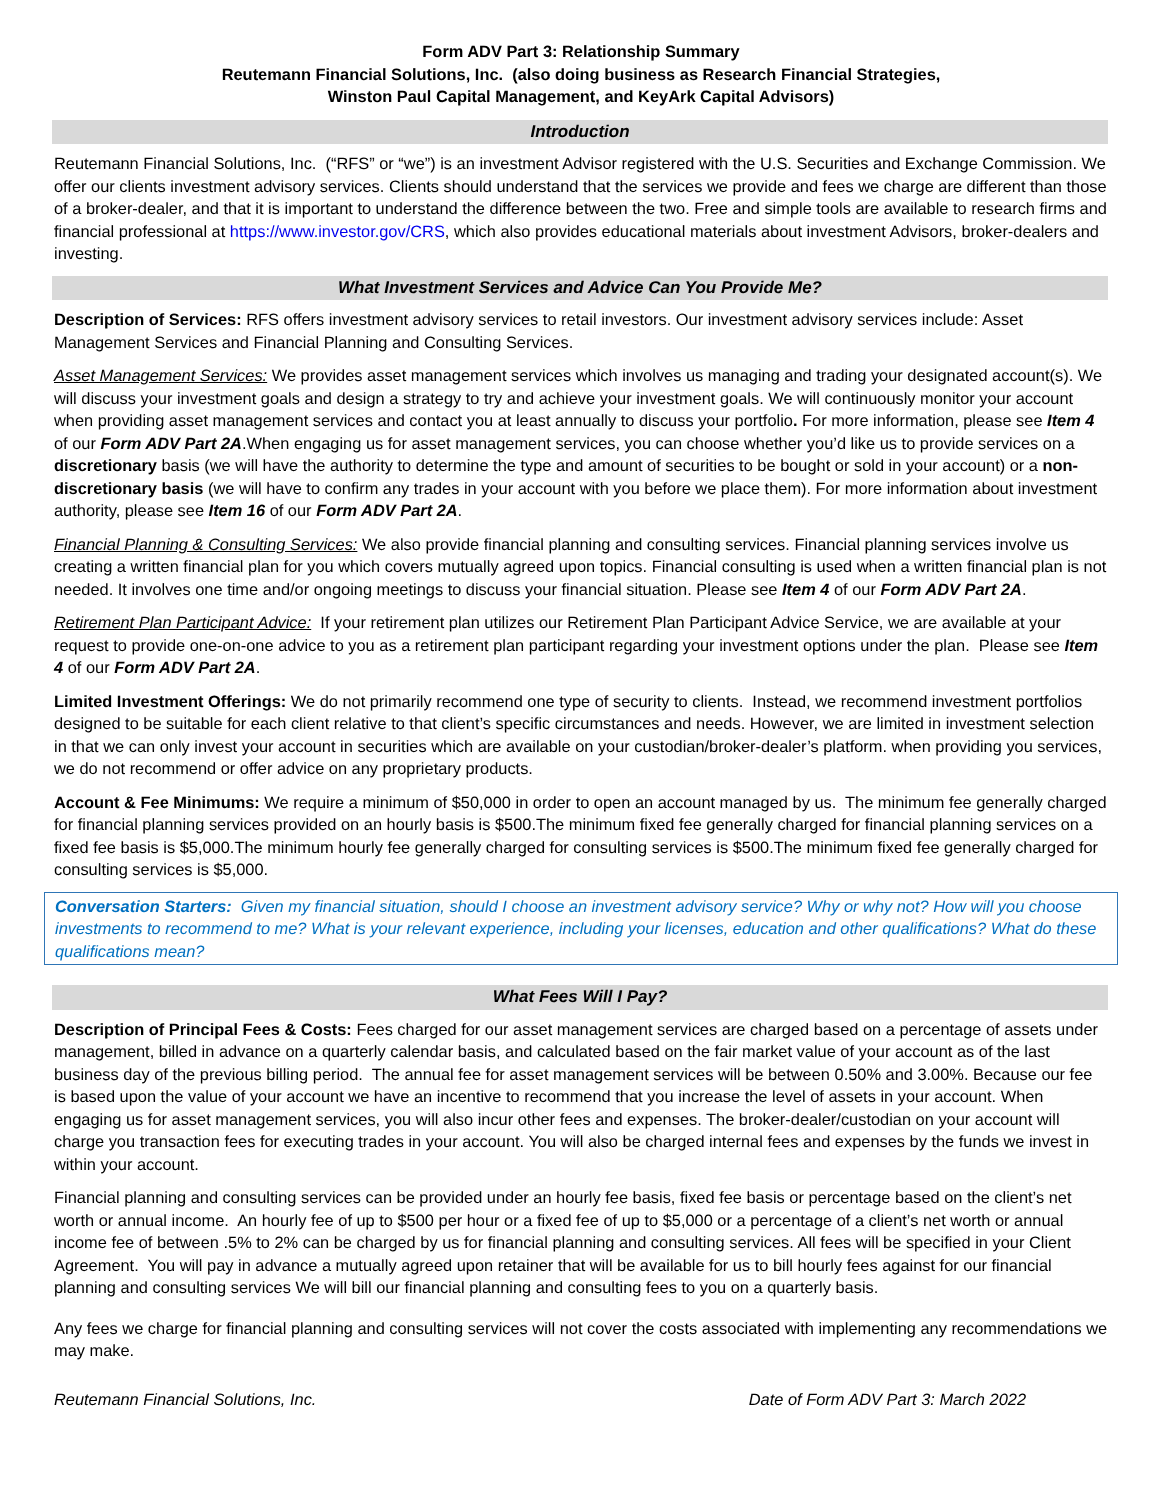Form ADV Part 3: Relationship Summary
Reutemann Financial Solutions, Inc. (also doing business as Research Financial Strategies,
Winston Paul Capital Management, and KeyArk Capital Advisors)
Introduction
Reutemann Financial Solutions, Inc. (“RFS” or “we”) is an investment Advisor registered with the U.S. Securities and Exchange Commission. We offer our clients investment advisory services. Clients should understand that the services we provide and fees we charge are different than those of a broker-dealer, and that it is important to understand the difference between the two. Free and simple tools are available to research firms and financial professional at https://www.investor.gov/CRS, which also provides educational materials about investment Advisors, broker-dealers and investing.
What Investment Services and Advice Can You Provide Me?
Description of Services: RFS offers investment advisory services to retail investors. Our investment advisory services include: Asset Management Services and Financial Planning and Consulting Services.
Asset Management Services: We provides asset management services which involves us managing and trading your designated account(s). We will discuss your investment goals and design a strategy to try and achieve your investment goals. We will continuously monitor your account when providing asset management services and contact you at least annually to discuss your portfolio. For more information, please see Item 4 of our Form ADV Part 2A.When engaging us for asset management services, you can choose whether you’d like us to provide services on a discretionary basis (we will have the authority to determine the type and amount of securities to be bought or sold in your account) or a non-discretionary basis (we will have to confirm any trades in your account with you before we place them). For more information about investment authority, please see Item 16 of our Form ADV Part 2A.
Financial Planning & Consulting Services: We also provide financial planning and consulting services. Financial planning services involve us creating a written financial plan for you which covers mutually agreed upon topics. Financial consulting is used when a written financial plan is not needed. It involves one time and/or ongoing meetings to discuss your financial situation. Please see Item 4 of our Form ADV Part 2A.
Retirement Plan Participant Advice: If your retirement plan utilizes our Retirement Plan Participant Advice Service, we are available at your request to provide one-on-one advice to you as a retirement plan participant regarding your investment options under the plan. Please see Item 4 of our Form ADV Part 2A.
Limited Investment Offerings: We do not primarily recommend one type of security to clients. Instead, we recommend investment portfolios designed to be suitable for each client relative to that client’s specific circumstances and needs. However, we are limited in investment selection in that we can only invest your account in securities which are available on your custodian/broker-dealer’s platform. when providing you services, we do not recommend or offer advice on any proprietary products.
Account & Fee Minimums: We require a minimum of $50,000 in order to open an account managed by us. The minimum fee generally charged for financial planning services provided on an hourly basis is $500.The minimum fixed fee generally charged for financial planning services on a fixed fee basis is $5,000.The minimum hourly fee generally charged for consulting services is $500.The minimum fixed fee generally charged for consulting services is $5,000.
Conversation Starters: Given my financial situation, should I choose an investment advisory service? Why or why not? How will you choose investments to recommend to me? What is your relevant experience, including your licenses, education and other qualifications? What do these qualifications mean?
What Fees Will I Pay?
Description of Principal Fees & Costs: Fees charged for our asset management services are charged based on a percentage of assets under management, billed in advance on a quarterly calendar basis, and calculated based on the fair market value of your account as of the last business day of the previous billing period. The annual fee for asset management services will be between 0.50% and 3.00%. Because our fee is based upon the value of your account we have an incentive to recommend that you increase the level of assets in your account. When engaging us for asset management services, you will also incur other fees and expenses. The broker-dealer/custodian on your account will charge you transaction fees for executing trades in your account. You will also be charged internal fees and expenses by the funds we invest in within your account.
Financial planning and consulting services can be provided under an hourly fee basis, fixed fee basis or percentage based on the client’s net worth or annual income. An hourly fee of up to $500 per hour or a fixed fee of up to $5,000 or a percentage of a client’s net worth or annual income fee of between .5% to 2% can be charged by us for financial planning and consulting services. All fees will be specified in your Client Agreement. You will pay in advance a mutually agreed upon retainer that will be available for us to bill hourly fees against for our financial planning and consulting services We will bill our financial planning and consulting fees to you on a quarterly basis.
Any fees we charge for financial planning and consulting services will not cover the costs associated with implementing any recommendations we may make.
Reutemann Financial Solutions, Inc. Date of Form ADV Part 3: March 2022